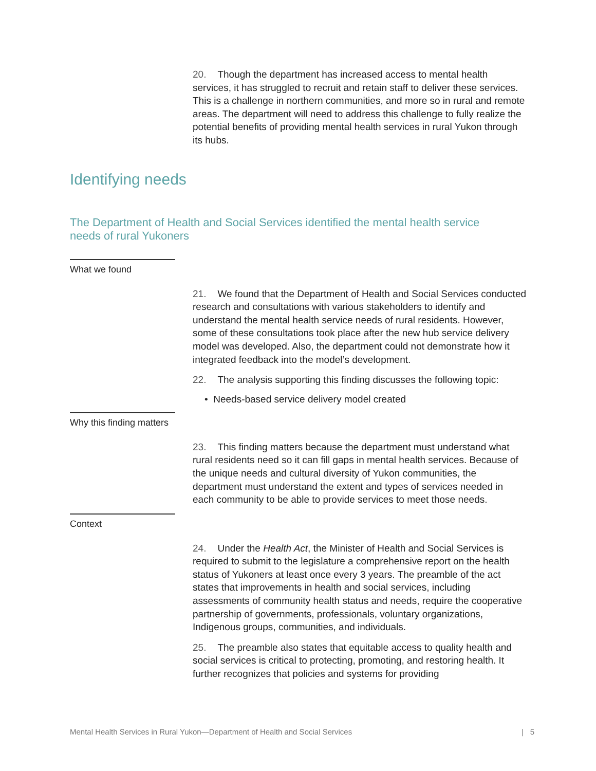20. Though the department has increased access to mental health services, it has struggled to recruit and retain staff to deliver these services. This is a challenge in northern communities, and more so in rural and remote areas. The department will need to address this challenge to fully realize the potential benefits of providing mental health services in rural Yukon through its hubs.
Identifying needs
The Department of Health and Social Services identified the mental health service needs of rural Yukoners
What we found
21. We found that the Department of Health and Social Services conducted research and consultations with various stakeholders to identify and understand the mental health service needs of rural residents. However, some of these consultations took place after the new hub service delivery model was developed. Also, the department could not demonstrate how it integrated feedback into the model’s development.
22. The analysis supporting this finding discusses the following topic:
• Needs-based service delivery model created
Why this finding matters
23. This finding matters because the department must understand what rural residents need so it can fill gaps in mental health services. Because of the unique needs and cultural diversity of Yukon communities, the department must understand the extent and types of services needed in each community to be able to provide services to meet those needs.
Context
24. Under the Health Act, the Minister of Health and Social Services is required to submit to the legislature a comprehensive report on the health status of Yukoners at least once every 3 years. The preamble of the act states that improvements in health and social services, including assessments of community health status and needs, require the cooperative partnership of governments, professionals, voluntary organizations, Indigenous groups, communities, and individuals.
25. The preamble also states that equitable access to quality health and social services is critical to protecting, promoting, and restoring health. It further recognizes that policies and systems for providing
Mental Health Services in Rural Yukon—Department of Health and Social Services | 5